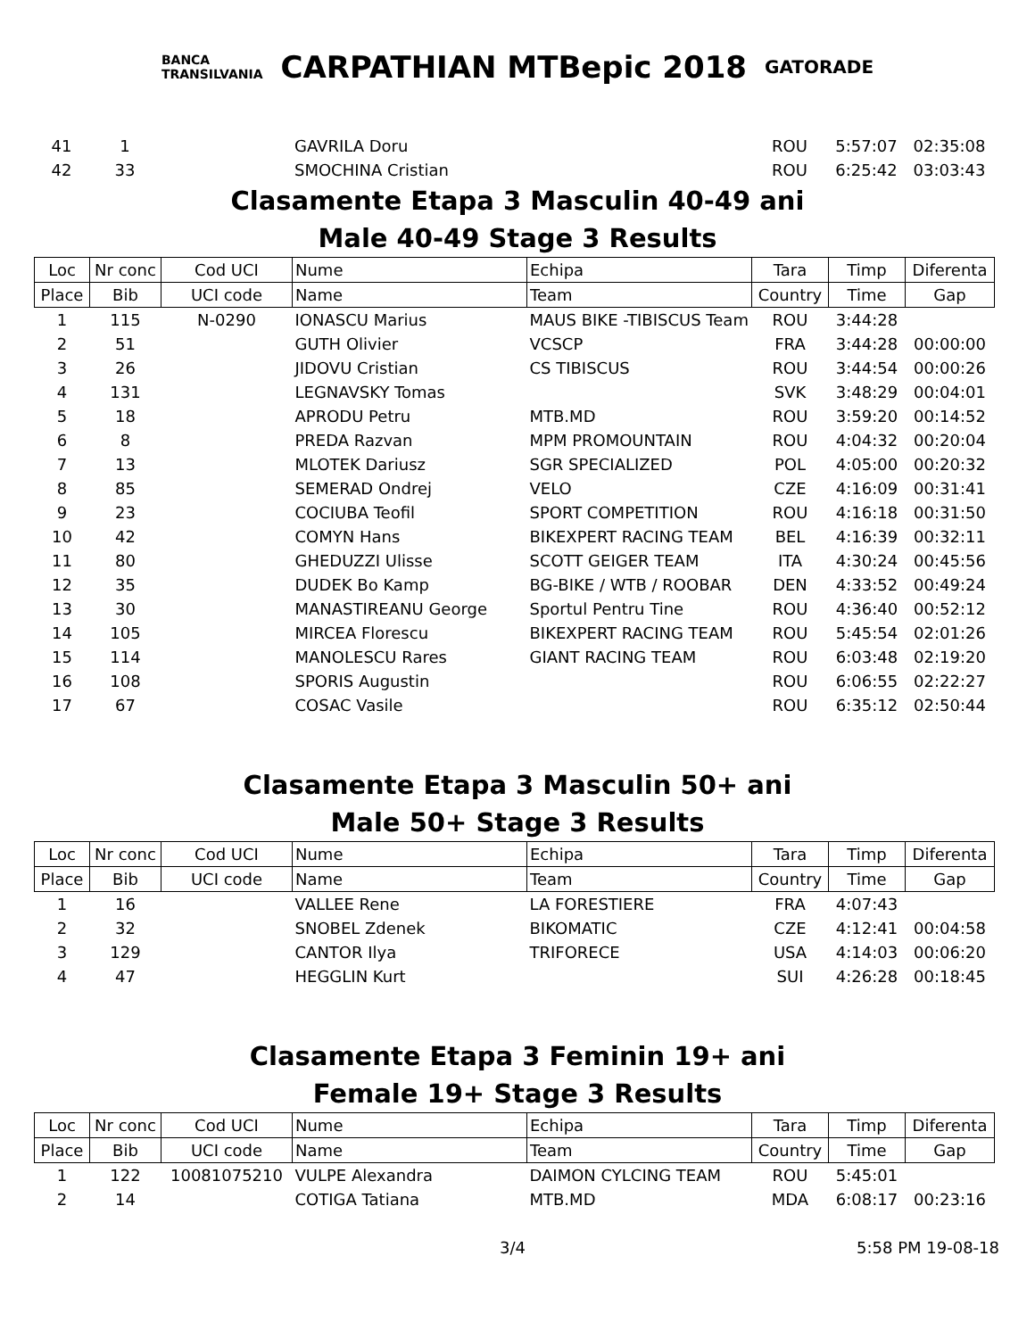BANCA
TRANSILVANIA CARPATHIAN MTBepic 2018 GATORADE
| 41 | 1 | | GAVRILA Doru | | ROU | 5:57:07 | 02:35:08 |
| 42 | 33 | | SMOCHINA Cristian | | ROU | 6:25:42 | 03:03:43 |
Clasamente Etapa 3 Masculin 40-49 ani
Male 40-49 Stage 3 Results
| Loc | Nr conc | Cod UCI | Nume | Echipa | Tara | Timp | Diferenta |
| --- | --- | --- | --- | --- | --- | --- | --- |
| Place | Bib | UCI code | Name | Team | Country | Time | Gap |
| 1 | 115 | N-0290 | IONASCU Marius | MAUS BIKE -TIBISCUS Team | ROU | 3:44:28 | |
| 2 | 51 | | GUTH Olivier | VCSCP | FRA | 3:44:28 | 00:00:00 |
| 3 | 26 | | JIDOVU Cristian | CS TIBISCUS | ROU | 3:44:54 | 00:00:26 |
| 4 | 131 | | LEGNAVSKY Tomas | | SVK | 3:48:29 | 00:04:01 |
| 5 | 18 | | APRODU Petru | MTB.MD | ROU | 3:59:20 | 00:14:52 |
| 6 | 8 | | PREDA Razvan | MPM PROMOUNTAIN | ROU | 4:04:32 | 00:20:04 |
| 7 | 13 | | MLOTEK Dariusz | SGR SPECIALIZED | POL | 4:05:00 | 00:20:32 |
| 8 | 85 | | SEMERAD Ondrej | VELO | CZE | 4:16:09 | 00:31:41 |
| 9 | 23 | | COCIUBA Teofil | SPORT COMPETITION | ROU | 4:16:18 | 00:31:50 |
| 10 | 42 | | COMYN Hans | BIKEXPERT RACING TEAM | BEL | 4:16:39 | 00:32:11 |
| 11 | 80 | | GHEDUZZI Ulisse | SCOTT GEIGER TEAM | ITA | 4:30:24 | 00:45:56 |
| 12 | 35 | | DUDEK Bo Kamp | BG-BIKE / WTB / ROOBAR | DEN | 4:33:52 | 00:49:24 |
| 13 | 30 | | MANASTIREANU George | Sportul Pentru Tine | ROU | 4:36:40 | 00:52:12 |
| 14 | 105 | | MIRCEA Florescu | BIKEXPERT RACING TEAM | ROU | 5:45:54 | 02:01:26 |
| 15 | 114 | | MANOLESCU Rares | GIANT RACING TEAM | ROU | 6:03:48 | 02:19:20 |
| 16 | 108 | | SPORIS Augustin | | ROU | 6:06:55 | 02:22:27 |
| 17 | 67 | | COSAC Vasile | | ROU | 6:35:12 | 02:50:44 |
Clasamente Etapa 3 Masculin 50+ ani
Male 50+ Stage 3 Results
| Loc | Nr conc | Cod UCI | Nume | Echipa | Tara | Timp | Diferenta |
| --- | --- | --- | --- | --- | --- | --- | --- |
| Place | Bib | UCI code | Name | Team | Country | Time | Gap |
| 1 | 16 | | VALLEE Rene | LA FORESTIERE | FRA | 4:07:43 | |
| 2 | 32 | | SNOBEL Zdenek | BIKOMATIC | CZE | 4:12:41 | 00:04:58 |
| 3 | 129 | | CANTOR Ilya | TRIFORECE | USA | 4:14:03 | 00:06:20 |
| 4 | 47 | | HEGGLIN Kurt | | SUI | 4:26:28 | 00:18:45 |
Clasamente Etapa 3 Feminin 19+ ani
Female 19+ Stage 3 Results
| Loc | Nr conc | Cod UCI | Nume | Echipa | Tara | Timp | Diferenta |
| --- | --- | --- | --- | --- | --- | --- | --- |
| Place | Bib | UCI code | Name | Team | Country | Time | Gap |
| 1 | 122 | 10081075210 | VULPE Alexandra | DAIMON CYLCING TEAM | ROU | 5:45:01 | |
| 2 | 14 | | COTIGA Tatiana | MTB.MD | MDA | 6:08:17 | 00:23:16 |
3/4 5:58 PM 19-08-18